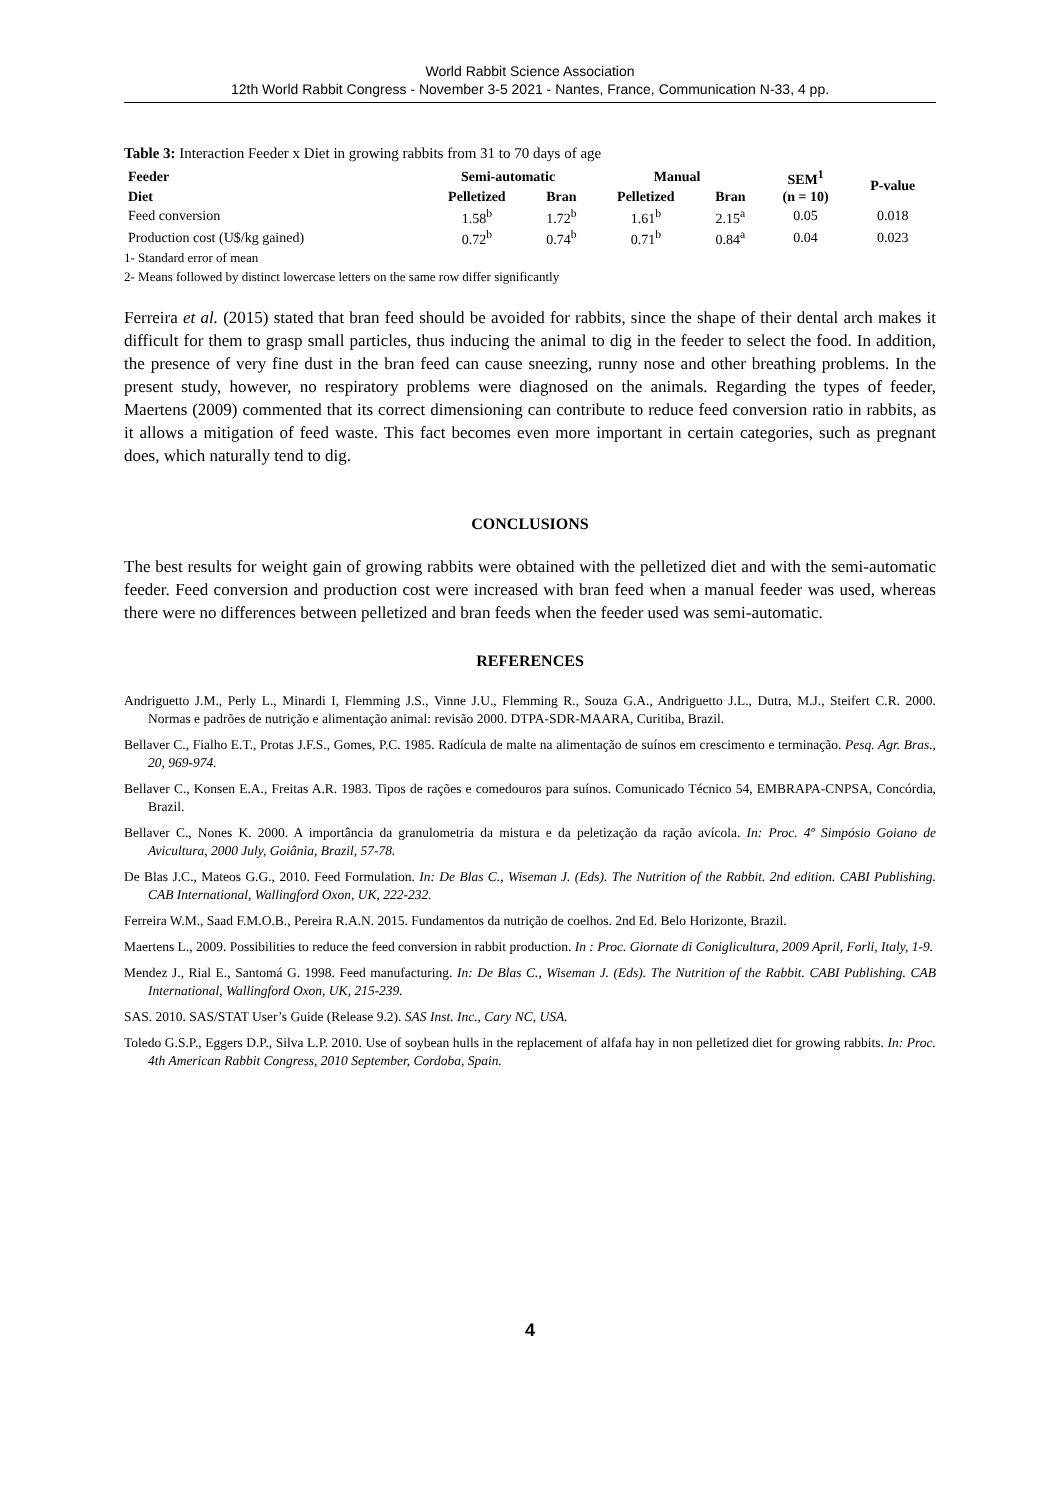World Rabbit Science Association
12th World Rabbit Congress - November 3-5 2021 - Nantes, France, Communication N-33, 4 pp.
Table 3: Interaction Feeder x Diet in growing rabbits from 31 to 70 days of age
| Feeder | Semi-automatic | | Manual | | SEM<sup>1</sup> | P-value |
| --- | --- | --- | --- | --- | --- | --- |
| Diet | Pelletized | Bran | Pelletized | Bran | (n = 10) | |
| Feed conversion | 1.58<sup>b</sup> | 1.72<sup>b</sup> | 1.61<sup>b</sup> | 2.15<sup>a</sup> | 0.05 | 0.018 |
| Production cost (U$/kg gained) | 0.72<sup>b</sup> | 0.74<sup>b</sup> | 0.71<sup>b</sup> | 0.84<sup>a</sup> | 0.04 | 0.023 |
1- Standard error of mean
2- Means followed by distinct lowercase letters on the same row differ significantly
Ferreira et al. (2015) stated that bran feed should be avoided for rabbits, since the shape of their dental arch makes it difficult for them to grasp small particles, thus inducing the animal to dig in the feeder to select the food. In addition, the presence of very fine dust in the bran feed can cause sneezing, runny nose and other breathing problems. In the present study, however, no respiratory problems were diagnosed on the animals. Regarding the types of feeder, Maertens (2009) commented that its correct dimensioning can contribute to reduce feed conversion ratio in rabbits, as it allows a mitigation of feed waste. This fact becomes even more important in certain categories, such as pregnant does, which naturally tend to dig.
CONCLUSIONS
The best results for weight gain of growing rabbits were obtained with the pelletized diet and with the semi-automatic feeder. Feed conversion and production cost were increased with bran feed when a manual feeder was used, whereas there were no differences between pelletized and bran feeds when the feeder used was semi-automatic.
REFERENCES
Andriguetto J.M., Perly L., Minardi I, Flemming J.S., Vinne J.U., Flemming R., Souza G.A., Andriguetto J.L., Dutra, M.J., Steifert C.R. 2000. Normas e padrões de nutrição e alimentação animal: revisão 2000. DTPA-SDR-MAARA, Curitiba, Brazil.
Bellaver C., Fialho E.T., Protas J.F.S., Gomes, P.C. 1985. Radícula de malte na alimentação de suínos em crescimento e terminação. Pesq. Agr. Bras., 20, 969-974.
Bellaver C., Konsen E.A., Freitas A.R. 1983. Tipos de rações e comedouros para suínos. Comunicado Técnico 54, EMBRAPA-CNPSA, Concórdia, Brazil.
Bellaver C., Nones K. 2000. A importância da granulometria da mistura e da peletização da ração avícola. In: Proc. 4º Simpósio Goiano de Avicultura, 2000 July, Goiânia, Brazil, 57-78.
De Blas J.C., Mateos G.G., 2010. Feed Formulation. In: De Blas C., Wiseman J. (Eds). The Nutrition of the Rabbit. 2nd edition. CABI Publishing. CAB International, Wallingford Oxon, UK, 222-232.
Ferreira W.M., Saad F.M.O.B., Pereira R.A.N. 2015. Fundamentos da nutrição de coelhos. 2nd Ed. Belo Horizonte, Brazil.
Maertens L., 2009. Possibilities to reduce the feed conversion in rabbit production. In : Proc. Giornate di Coniglicultura, 2009 April, Forli, Italy, 1-9.
Mendez J., Rial E., Santomá G. 1998. Feed manufacturing. In: De Blas C., Wiseman J. (Eds). The Nutrition of the Rabbit. CABI Publishing. CAB International, Wallingford Oxon, UK, 215-239.
SAS. 2010. SAS/STAT User’s Guide (Release 9.2). SAS Inst. Inc., Cary NC, USA.
Toledo G.S.P., Eggers D.P., Silva L.P. 2010. Use of soybean hulls in the replacement of alfafa hay in non pelletized diet for growing rabbits. In: Proc. 4th American Rabbit Congress, 2010 September, Cordoba, Spain.
4